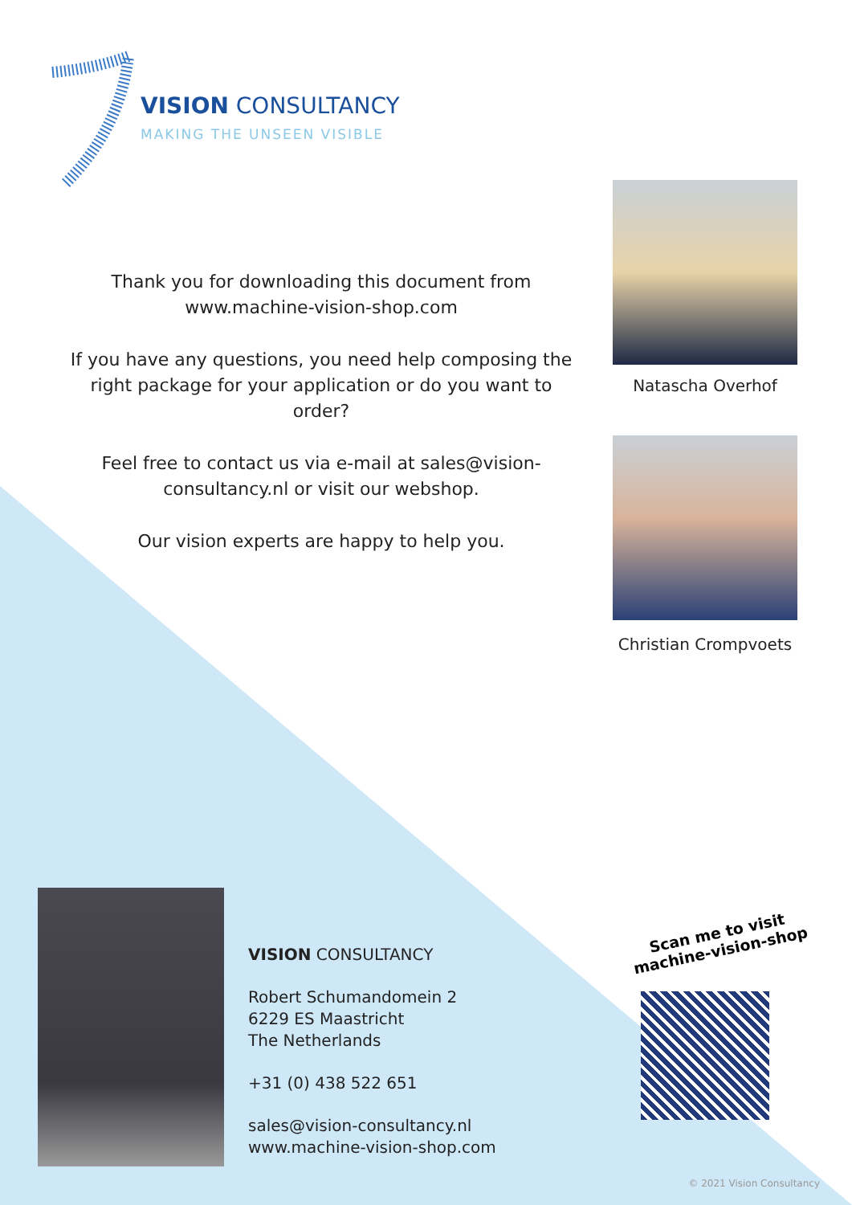VISION CONSULTANCY
MAKING THE UNSEEN VISIBLE
Thank you for downloading this document from www.machine-vision-shop.com
If you have any questions, you need help composing the right package for your application or do you want to order?
Feel free to contact us via e-mail at sales@vision-consultancy.nl or visit our webshop.
Our vision experts are happy to help you.
Natascha Overhof
Christian Crompvoets
VISION CONSULTANCY
Robert Schumandomein 2
6229 ES Maastricht
The Netherlands
+31 (0) 438 522 651
sales@vision-consultancy.nl
www.machine-vision-shop.com
Scan me to visit
machine-vision-shop
© 2021 Vision Consultancy